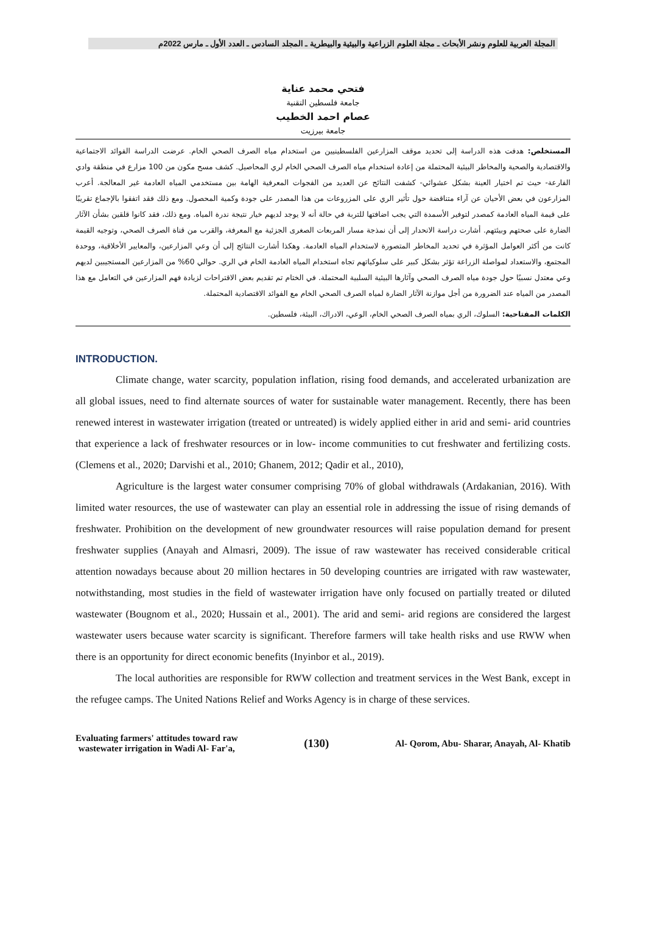المجلة العربية للعلوم ونشر الأبحاث ـ مجلة العلوم الزراعية والبيئية والبيطرية ـ المجلد السادس ـ العدد الأول ـ مارس 2022م
فتحي محمد عناية
جامعة فلسطين التقنية
عصام احمد الخطيب
جامعة بيرزيت
المستخلص: هدفت هذه الدراسة إلى تحديد موقف المزارعين الفلسطينيين من استخدام مياه الصرف الصحي الخام. عرضت الدراسة الفوائد الاجتماعية والاقتصادية والصحية والمخاطر البيئية المحتملة من إعادة استخدام مياه الصرف الصحي الخام لري المحاصيل. كشف مسح مكون من 100 مزارع في منطقة وادي الفارعة- حيث تم اختيار العينة بشكل عشوائي- كشفت النتائج عن العديد من الفجوات المعرفية الهامة بين مستخدمي المياه العادمة غير المعالجة. أعرب المزارعون في بعض الأحيان عن آراء متناقضة حول تأثير الري على المزروعات من هذا المصدر على جودة وكمية المحصول. ومع ذلك فقد اتفقوا بالإجماع تقريبًا على قيمة المياه العادمة كمصدر لتوفير الأسمدة التي يجب اضافتها للتربة في حالة أنه لا يوجد لديهم خيار نتيجة ندرة المياه. ومع ذلك، فقد كانوا قلقين بشأن الآثار الضارة على صحتهم وبيئتهم. أشارت دراسة الانحدار إلى أن نمذجة مسار المربعات الصغرى الجزئية مع المعرفة، والقرب من قناة الصرف الصحي، وتوجيه القيمة كانت من أكثر العوامل المؤثرة في تحديد المخاطر المتصورة لاستخدام المياه العادمة. وهكذا أشارت النتائج إلى أن وعي المزارعين، والمعايير الأخلاقية، ووحدة المجتمع، والاستعداد لمواصلة الزراعة تؤثر بشكل كبير على سلوكياتهم تجاه استخدام المياه العادمة الخام في الري. حوالي 60% من المزارعين المستجيبين لديهم وعي معتدل نسبيًا حول جودة مياه الصرف الصحي وآثارها البيئية السلبية المحتملة. في الختام تم تقديم بعض الاقتراحات لزيادة فهم المزارعين في التعامل مع هذا المصدر من المياه عند الضرورة من أجل موازنة الآثار الضارة لمياه الصرف الصحي الخام مع الفوائد الاقتصادية المحتملة.
الكلمات المفتاحية: السلوك، الري بمياه الصرف الصحي الخام، الوعي، الادراك، البيئة، فلسطين.
INTRODUCTION.
Climate change, water scarcity, population inflation, rising food demands, and accelerated urbanization are all global issues, need to find alternate sources of water for sustainable water management. Recently, there has been renewed interest in wastewater irrigation (treated or untreated) is widely applied either in arid and semi- arid countries that experience a lack of freshwater resources or in low- income communities to cut freshwater and fertilizing costs. (Clemens et al., 2020; Darvishi et al., 2010; Ghanem, 2012; Qadir et al., 2010),
Agriculture is the largest water consumer comprising 70% of global withdrawals (Ardakanian, 2016). With limited water resources, the use of wastewater can play an essential role in addressing the issue of rising demands of freshwater. Prohibition on the development of new groundwater resources will raise population demand for present freshwater supplies (Anayah and Almasri, 2009). The issue of raw wastewater has received considerable critical attention nowadays because about 20 million hectares in 50 developing countries are irrigated with raw wastewater, notwithstanding, most studies in the field of wastewater irrigation have only focused on partially treated or diluted wastewater (Bougnom et al., 2020; Hussain et al., 2001). The arid and semi- arid regions are considered the largest wastewater users because water scarcity is significant. Therefore farmers will take health risks and use RWW when there is an opportunity for direct economic benefits (Inyinbor et al., 2019).
The local authorities are responsible for RWW collection and treatment services in the West Bank, except in the refugee camps. The United Nations Relief and Works Agency is in charge of these services.
Evaluating farmers' attitudes toward raw
wastewater irrigation in Wadi Al- Far'a,
(130)
Al- Qorom, Abu- Sharar, Anayah, Al- Khatib